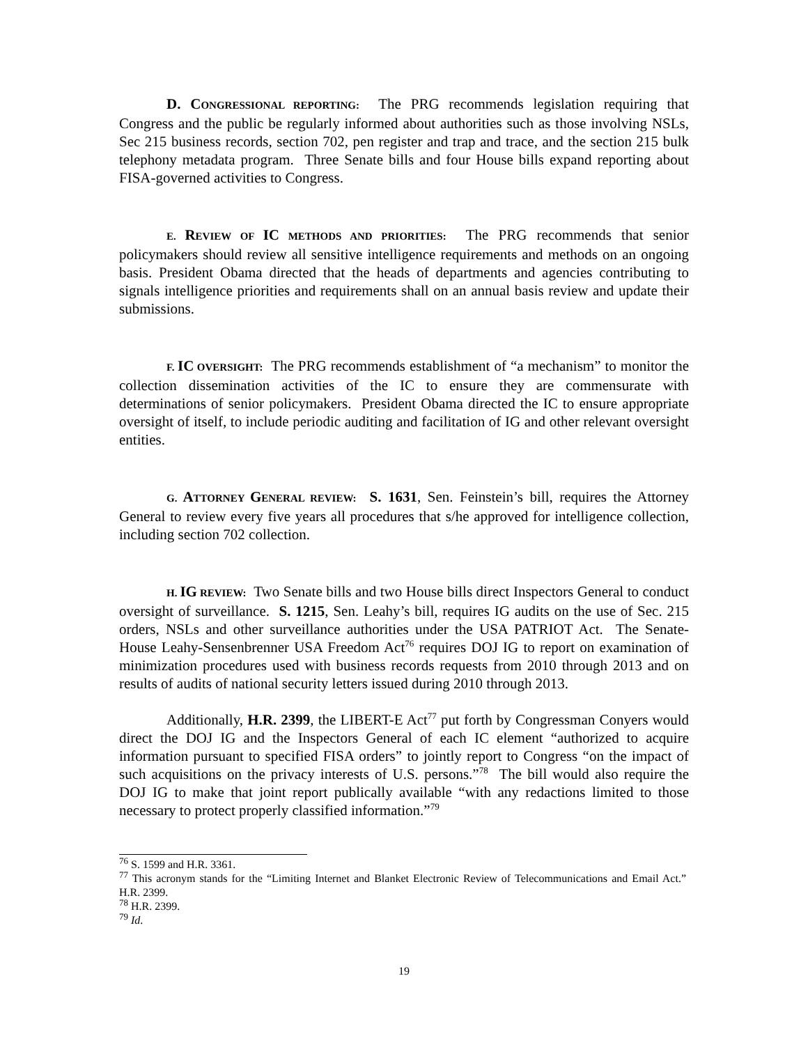D. C ONGRESSIONAL REPORTING: The PRG recommends legislation requiring that Congress and the public be regularly informed about authorities such as those involving NSLs, Sec 215 business records, section 702, pen register and trap and trace, and the section 215 bulk telephony metadata program. Three Senate bills and four House bills expand reporting about FISA-governed activities to Congress.
E. REVIEW OF IC METHODS AND PRIORITIES: The PRG recommends that senior policymakers should review all sensitive intelligence requirements and methods on an ongoing basis. President Obama directed that the heads of departments and agencies contributing to signals intelligence priorities and requirements shall on an annual basis review and update their submissions.
F. IC OVERSIGHT: The PRG recommends establishment of “a mechanism” to monitor the collection dissemination activities of the IC to ensure they are commensurate with determinations of senior policymakers. President Obama directed the IC to ensure appropriate oversight of itself, to include periodic auditing and facilitation of IG and other relevant oversight entities.
G. ATTORNEY GENERAL REVIEW: S. 1631, Sen. Feinstein’s bill, requires the Attorney General to review every five years all procedures that s/he approved for intelligence collection, including section 702 collection.
H. IG REVIEW: Two Senate bills and two House bills direct Inspectors General to conduct oversight of surveillance. S. 1215, Sen. Leahy’s bill, requires IG audits on the use of Sec. 215 orders, NSLs and other surveillance authorities under the USA PATRIOT Act. The Senate-House Leahy-Sensenbrenner USA Freedom Act<sup>76</sup> requires DOJ IG to report on examination of minimization procedures used with business records requests from 2010 through 2013 and on results of audits of national security letters issued during 2010 through 2013.
Additionally, H.R. 2399, the LIBERT-E Act<sup>77</sup> put forth by Congressman Conyers would direct the DOJ IG and the Inspectors General of each IC element “authorized to acquire information pursuant to specified FISA orders” to jointly report to Congress “on the impact of such acquisitions on the privacy interests of U.S. persons.”<sup>78</sup> The bill would also require the DOJ IG to make that joint report publically available “with any redactions limited to those necessary to protect properly classified information.”<sup>79</sup>
<sup>76</sup> S. 1599 and H.R. 3361.
<sup>77</sup> This acronym stands for the “Limiting Internet and Blanket Electronic Review of Telecommunications and Email Act.” H.R. 2399.
<sup>78</sup> H.R. 2399.
<sup>79</sup> Id.
19